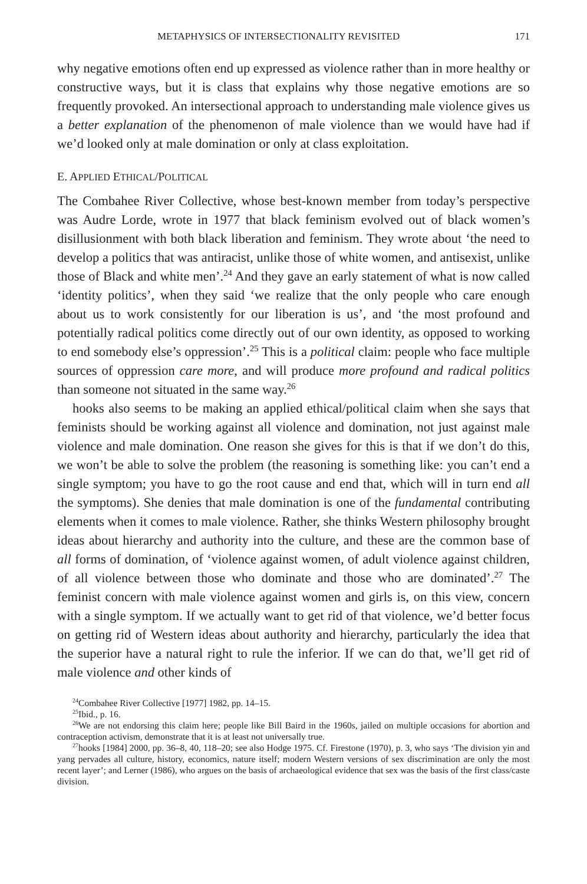METAPHYSICS OF INTERSECTIONALITY REVISITED 171
why negative emotions often end up expressed as violence rather than in more healthy or constructive ways, but it is class that explains why those negative emotions are so frequently provoked. An intersectional approach to understanding male violence gives us a better explanation of the phenomenon of male violence than we would have had if we’d looked only at male domination or only at class exploitation.
E. APPLIED ETHICAL/POLITICAL
The Combahee River Collective, whose best-known member from today’s perspective was Audre Lorde, wrote in 1977 that black feminism evolved out of black women’s disillusionment with both black liberation and feminism. They wrote about ‘the need to develop a politics that was antiracist, unlike those of white women, and antisexist, unlike those of Black and white men’.<sup>24</sup> And they gave an early statement of what is now called ‘identity politics’, when they said ‘we realize that the only people who care enough about us to work consistently for our liberation is us’, and ‘the most profound and potentially radical politics come directly out of our own identity, as opposed to working to end somebody else’s oppression’.<sup>25</sup> This is a political claim: people who face multiple sources of oppression care more, and will produce more profound and radical politics than someone not situated in the same way.<sup>26</sup>
hooks also seems to be making an applied ethical/political claim when she says that feminists should be working against all violence and domination, not just against male violence and male domination. One reason she gives for this is that if we don’t do this, we won’t be able to solve the problem (the reasoning is something like: you can’t end a single symptom; you have to go the root cause and end that, which will in turn end all the symptoms). She denies that male domination is one of the fundamental contributing elements when it comes to male violence. Rather, she thinks Western philosophy brought ideas about hierarchy and authority into the culture, and these are the common base of all forms of domination, of ‘violence against women, of adult violence against children, of all violence between those who dominate and those who are dominated’.<sup>27</sup> The feminist concern with male violence against women and girls is, on this view, concern with a single symptom. If we actually want to get rid of that violence, we’d better focus on getting rid of Western ideas about authority and hierarchy, particularly the idea that the superior have a natural right to rule the inferior. If we can do that, we’ll get rid of male violence and other kinds of
<sup>24</sup> Combahee River Collective [1977] 1982, pp. 14–15.
<sup>25</sup> Ibid., p. 16.
<sup>26</sup> We are not endorsing this claim here; people like Bill Baird in the 1960s, jailed on multiple occasions for abortion and contraception activism, demonstrate that it is at least not universally true.
<sup>27</sup> hooks [1984] 2000, pp. 36–8, 40, 118–20; see also Hodge 1975. Cf. Firestone (1970), p. 3, who says ‘The division yin and yang pervades all culture, history, economics, nature itself; modern Western versions of sex discrimination are only the most recent layer’; and Lerner (1986), who argues on the basis of archaeological evidence that sex was the basis of the first class/caste division.